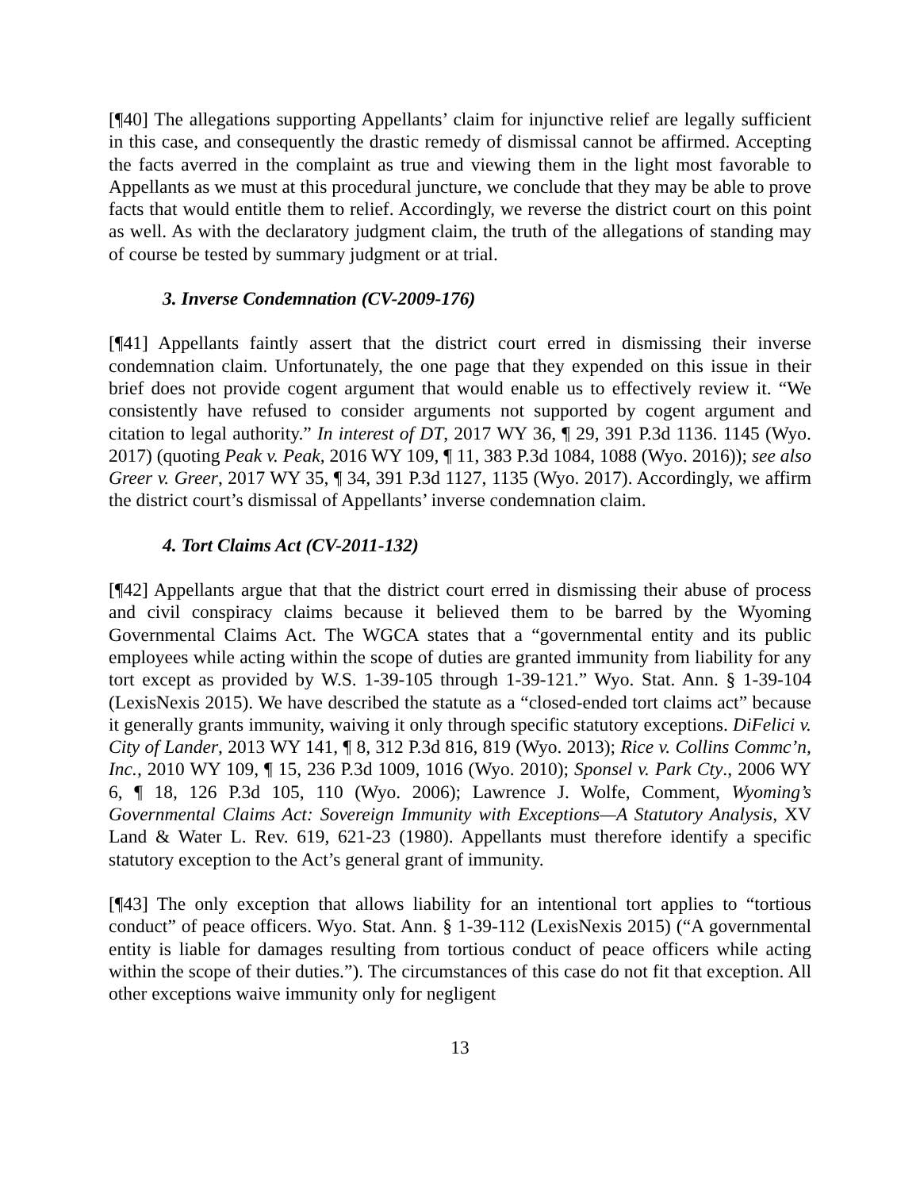[¶40] The allegations supporting Appellants’ claim for injunctive relief are legally sufficient in this case, and consequently the drastic remedy of dismissal cannot be affirmed. Accepting the facts averred in the complaint as true and viewing them in the light most favorable to Appellants as we must at this procedural juncture, we conclude that they may be able to prove facts that would entitle them to relief. Accordingly, we reverse the district court on this point as well. As with the declaratory judgment claim, the truth of the allegations of standing may of course be tested by summary judgment or at trial.
3. Inverse Condemnation (CV-2009-176)
[¶41] Appellants faintly assert that the district court erred in dismissing their inverse condemnation claim. Unfortunately, the one page that they expended on this issue in their brief does not provide cogent argument that would enable us to effectively review it. “We consistently have refused to consider arguments not supported by cogent argument and citation to legal authority.” In interest of DT, 2017 WY 36, ¶ 29, 391 P.3d 1136. 1145 (Wyo. 2017) (quoting Peak v. Peak, 2016 WY 109, ¶ 11, 383 P.3d 1084, 1088 (Wyo. 2016)); see also Greer v. Greer, 2017 WY 35, ¶ 34, 391 P.3d 1127, 1135 (Wyo. 2017). Accordingly, we affirm the district court’s dismissal of Appellants’ inverse condemnation claim.
4. Tort Claims Act (CV-2011-132)
[¶42] Appellants argue that that the district court erred in dismissing their abuse of process and civil conspiracy claims because it believed them to be barred by the Wyoming Governmental Claims Act. The WGCA states that a “governmental entity and its public employees while acting within the scope of duties are granted immunity from liability for any tort except as provided by W.S. 1-39-105 through 1-39-121.” Wyo. Stat. Ann. § 1-39-104 (LexisNexis 2015). We have described the statute as a “closed-ended tort claims act” because it generally grants immunity, waiving it only through specific statutory exceptions. DiFelici v. City of Lander, 2013 WY 141, ¶ 8, 312 P.3d 816, 819 (Wyo. 2013); Rice v. Collins Commc’n, Inc., 2010 WY 109, ¶ 15, 236 P.3d 1009, 1016 (Wyo. 2010); Sponsel v. Park Cty., 2006 WY 6, ¶ 18, 126 P.3d 105, 110 (Wyo. 2006); Lawrence J. Wolfe, Comment, Wyoming’s Governmental Claims Act: Sovereign Immunity with Exceptions—A Statutory Analysis, XV Land & Water L. Rev. 619, 621-23 (1980). Appellants must therefore identify a specific statutory exception to the Act’s general grant of immunity.
[¶43] The only exception that allows liability for an intentional tort applies to “tortious conduct” of peace officers. Wyo. Stat. Ann. § 1-39-112 (LexisNexis 2015) (“A governmental entity is liable for damages resulting from tortious conduct of peace officers while acting within the scope of their duties.”). The circumstances of this case do not fit that exception. All other exceptions waive immunity only for negligent
13